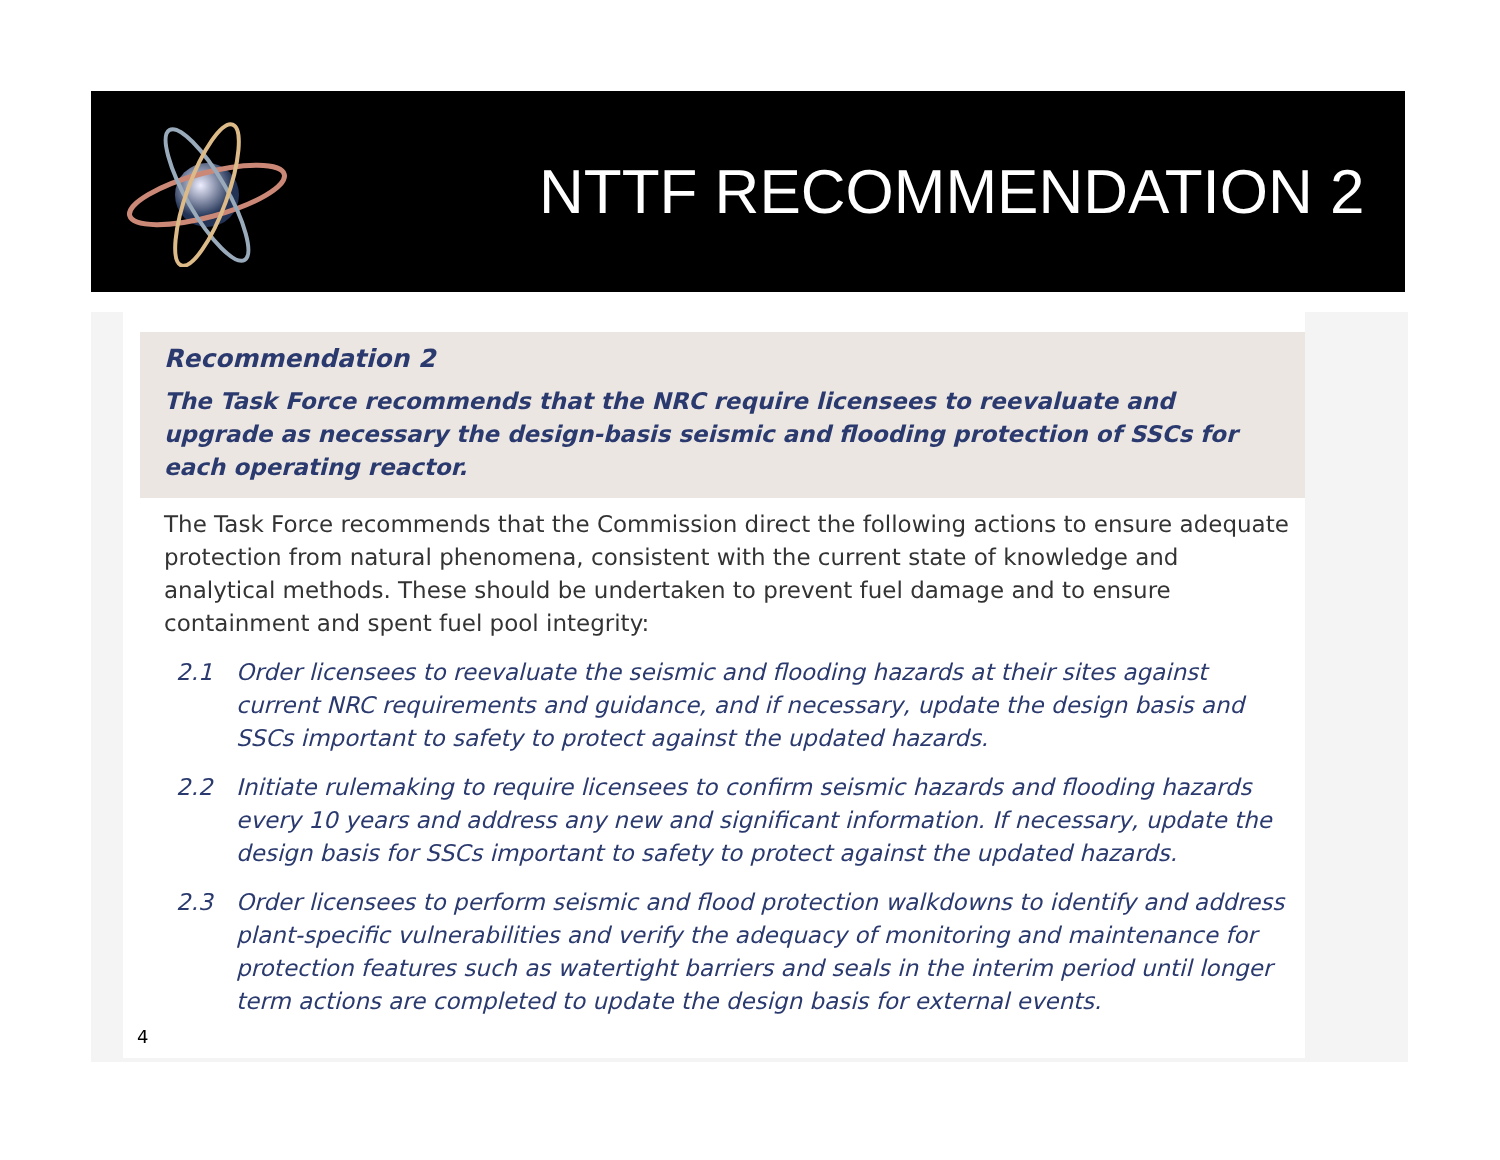NTTF RECOMMENDATION 2
Recommendation 2
The Task Force recommends that the NRC require licensees to reevaluate and upgrade as necessary the design-basis seismic and flooding protection of SSCs for each operating reactor.
The Task Force recommends that the Commission direct the following actions to ensure adequate protection from natural phenomena, consistent with the current state of knowledge and analytical methods. These should be undertaken to prevent fuel damage and to ensure containment and spent fuel pool integrity:
2.1 Order licensees to reevaluate the seismic and flooding hazards at their sites against current NRC requirements and guidance, and if necessary, update the design basis and SSCs important to safety to protect against the updated hazards.
2.2 Initiate rulemaking to require licensees to confirm seismic hazards and flooding hazards every 10 years and address any new and significant information. If necessary, update the design basis for SSCs important to safety to protect against the updated hazards.
2.3 Order licensees to perform seismic and flood protection walkdowns to identify and address plant-specific vulnerabilities and verify the adequacy of monitoring and maintenance for protection features such as watertight barriers and seals in the interim period until longer term actions are completed to update the design basis for external events.
4